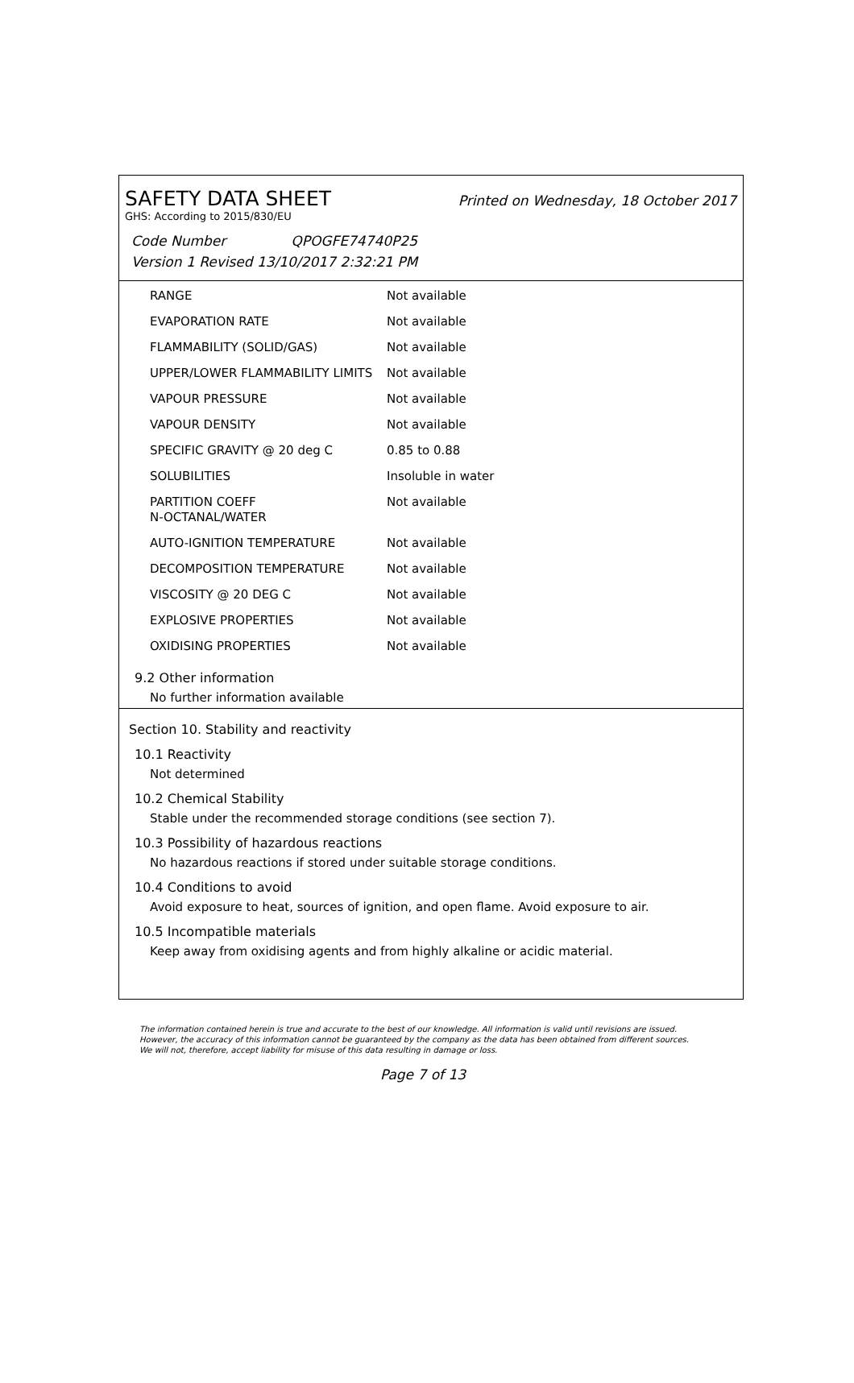SAFETY DATA SHEET Printed on Wednesday, 18 October 2017
GHS: According to 2015/830/EU
Code Number QPOGFE74740P25
Version 1 Revised 13/10/2017 2:32:21 PM
| RANGE | Not available |
| EVAPORATION RATE | Not available |
| FLAMMABILITY (SOLID/GAS) | Not available |
| UPPER/LOWER FLAMMABILITY LIMITS | Not available |
| VAPOUR PRESSURE | Not available |
| VAPOUR DENSITY | Not available |
| SPECIFIC GRAVITY @ 20 deg C | 0.85 to 0.88 |
| SOLUBILITIES | Insoluble in water |
| PARTITION COEFF N-OCTANAL/WATER | Not available |
| AUTO-IGNITION TEMPERATURE | Not available |
| DECOMPOSITION TEMPERATURE | Not available |
| VISCOSITY @ 20 DEG C | Not available |
| EXPLOSIVE PROPERTIES | Not available |
| OXIDISING PROPERTIES | Not available |
9.2 Other information
No further information available
Section 10. Stability and reactivity
10.1 Reactivity
Not determined
10.2 Chemical Stability
Stable under the recommended storage conditions (see section 7).
10.3 Possibility of hazardous reactions
No hazardous reactions if stored under suitable storage conditions.
10.4 Conditions to avoid
Avoid exposure to heat, sources of ignition, and open flame. Avoid exposure to air.
10.5 Incompatible materials
Keep away from oxidising agents and from highly alkaline or acidic material.
The information contained herein is true and accurate to the best of our knowledge. All information is valid until revisions are issued. However, the accuracy of this information cannot be guaranteed by the company as the data has been obtained from different sources. We will not, therefore, accept liability for misuse of this data resulting in damage or loss.
Page 7 of 13